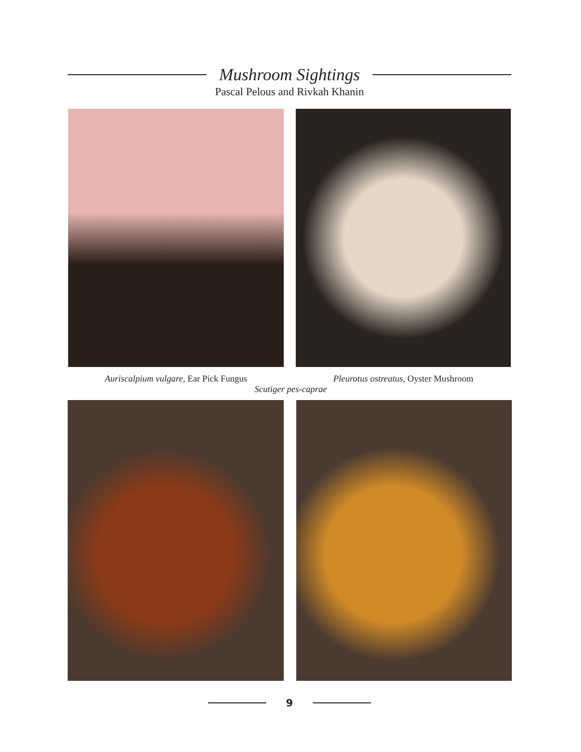Mushroom Sightings
Pascal Pelous and Rivkah Khanin
Auriscalpium vulgare, Ear Pick Fungus Pleurotus ostreatus, Oyster Mushroom
Scutiger pes-caprae
9